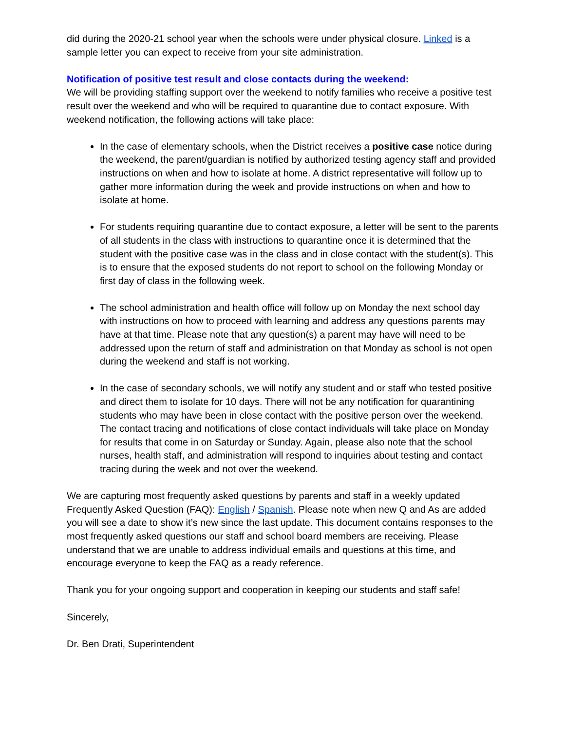did during the 2020-21 school year when the schools were under physical closure. Linked is a sample letter you can expect to receive from your site administration.
Notification of positive test result and close contacts during the weekend:
We will be providing staffing support over the weekend to notify families who receive a positive test result over the weekend and who will be required to quarantine due to contact exposure. With weekend notification, the following actions will take place:
In the case of elementary schools, when the District receives a positive case notice during the weekend, the parent/guardian is notified by authorized testing agency staff and provided instructions on when and how to isolate at home. A district representative will follow up to gather more information during the week and provide instructions on when and how to isolate at home.
For students requiring quarantine due to contact exposure, a letter will be sent to the parents of all students in the class with instructions to quarantine once it is determined that the student with the positive case was in the class and in close contact with the student(s). This is to ensure that the exposed students do not report to school on the following Monday or first day of class in the following week.
The school administration and health office will follow up on Monday the next school day with instructions on how to proceed with learning and address any questions parents may have at that time. Please note that any question(s) a parent may have will need to be addressed upon the return of staff and administration on that Monday as school is not open during the weekend and staff is not working.
In the case of secondary schools, we will notify any student and or staff who tested positive and direct them to isolate for 10 days. There will not be any notification for quarantining students who may have been in close contact with the positive person over the weekend. The contact tracing and notifications of close contact individuals will take place on Monday for results that come in on Saturday or Sunday. Again, please also note that the school nurses, health staff, and administration will respond to inquiries about testing and contact tracing during the week and not over the weekend.
We are capturing most frequently asked questions by parents and staff in a weekly updated Frequently Asked Question (FAQ): English / Spanish. Please note when new Q and As are added you will see a date to show it’s new since the last update. This document contains responses to the most frequently asked questions our staff and school board members are receiving. Please understand that we are unable to address individual emails and questions at this time, and encourage everyone to keep the FAQ as a ready reference.
Thank you for your ongoing support and cooperation in keeping our students and staff safe!
Sincerely,
Dr. Ben Drati, Superintendent